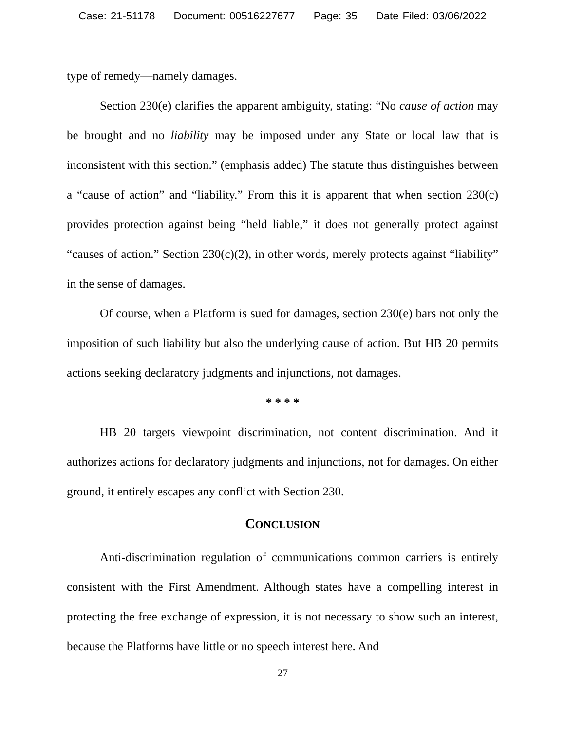Case: 21-51178 Document: 00516227677 Page: 35 Date Filed: 03/06/2022
type of remedy—namely damages.
Section 230(e) clarifies the apparent ambiguity, stating: “No cause of action may be brought and no liability may be imposed under any State or local law that is inconsistent with this section.” (emphasis added) The statute thus distinguishes between a “cause of action” and “liability.” From this it is apparent that when section 230(c) provides protection against being “held liable,” it does not generally protect against “causes of action.” Section 230(c)(2), in other words, merely protects against “liability” in the sense of damages.
Of course, when a Platform is sued for damages, section 230(e) bars not only the imposition of such liability but also the underlying cause of action. But HB 20 permits actions seeking declaratory judgments and injunctions, not damages.
* * * *
HB 20 targets viewpoint discrimination, not content discrimination. And it authorizes actions for declaratory judgments and injunctions, not for damages. On either ground, it entirely escapes any conflict with Section 230.
CONCLUSION
Anti-discrimination regulation of communications common carriers is entirely consistent with the First Amendment. Although states have a compelling interest in protecting the free exchange of expression, it is not necessary to show such an interest, because the Platforms have little or no speech interest here. And
27